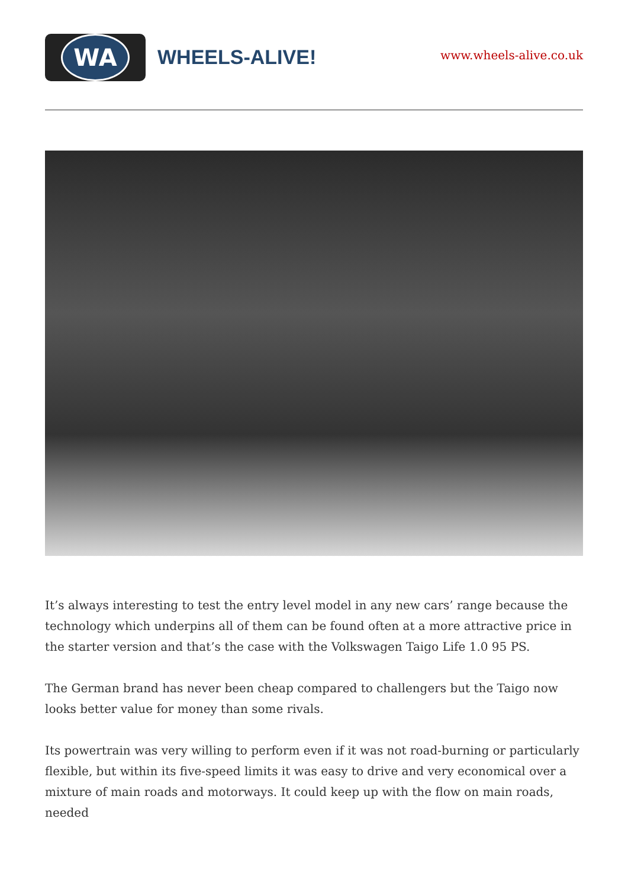WA
WHEELS-ALIVE!
www.wheels-alive.co.uk
It’s always interesting to test the entry level model in any new cars’ range because the technology which underpins all of them can be found often at a more attractive price in the starter version and that’s the case with the Volkswagen Taigo Life 1.0 95 PS.
The German brand has never been cheap compared to challengers but the Taigo now looks better value for money than some rivals.
Its powertrain was very willing to perform even if it was not road-burning or particularly flexible, but within its five-speed limits it was easy to drive and very economical over a mixture of main roads and motorways. It could keep up with the flow on main roads, needed